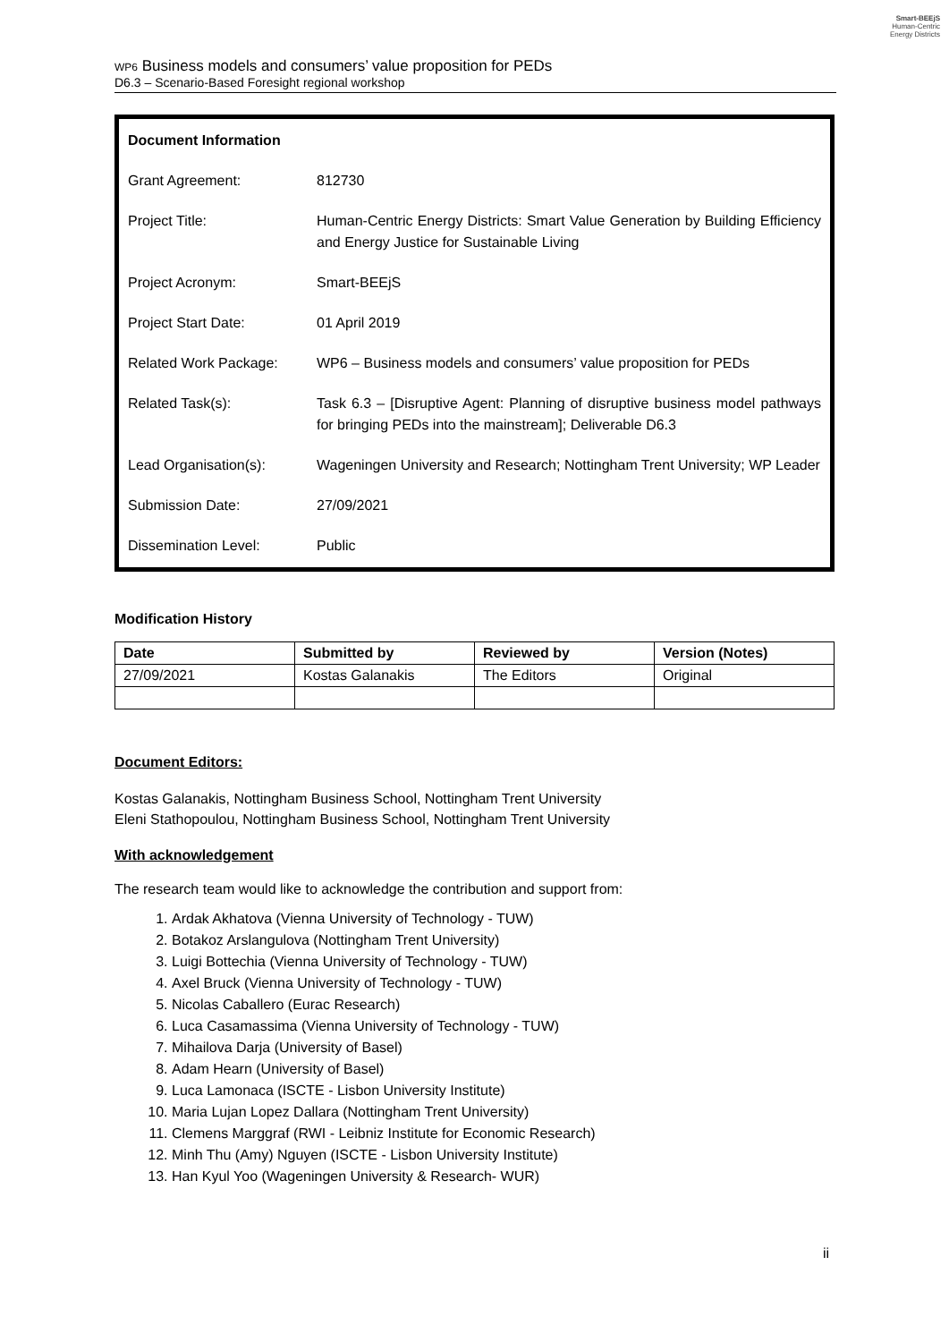Smart-BEEjS
Human-Centric
Energy Districts
WP6 Business models and consumers’ value proposition for PEDs
D6.3 – Scenario-Based Foresight regional workshop
| Document Information | |
| Grant Agreement: | 812730 |
| Project Title: | Human-Centric Energy Districts: Smart Value Generation by Building Efficiency and Energy Justice for Sustainable Living |
| Project Acronym: | Smart-BEEjS |
| Project Start Date: | 01 April 2019 |
| Related Work Package: | WP6 – Business models and consumers’ value proposition for PEDs |
| Related Task(s): | Task 6.3 – [Disruptive Agent: Planning of disruptive business model pathways for bringing PEDs into the mainstream]; Deliverable D6.3 |
| Lead Organisation(s): | Wageningen University and Research; Nottingham Trent University; WP Leader |
| Submission Date: | 27/09/2021 |
| Dissemination Level: | Public |
Modification History
| Date | Submitted by | Reviewed by | Version (Notes) |
| --- | --- | --- | --- |
| 27/09/2021 | Kostas Galanakis | The Editors | Original |
Document Editors:
Kostas Galanakis, Nottingham Business School, Nottingham Trent University
Eleni Stathopoulou, Nottingham Business School, Nottingham Trent University
With acknowledgement
The research team would like to acknowledge the contribution and support from:
1. Ardak Akhatova (Vienna University of Technology - TUW)
2. Botakoz Arslangulova (Nottingham Trent University)
3. Luigi Bottechia (Vienna University of Technology - TUW)
4. Axel Bruck (Vienna University of Technology - TUW)
5. Nicolas Caballero (Eurac Research)
6. Luca Casamassima (Vienna University of Technology - TUW)
7. Mihailova Darja (University of Basel)
8. Adam Hearn (University of Basel)
9. Luca Lamonaca (ISCTE - Lisbon University Institute)
10. Maria Lujan Lopez Dallara (Nottingham Trent University)
11. Clemens Marggraf (RWI - Leibniz Institute for Economic Research)
12. Minh Thu (Amy) Nguyen (ISCTE - Lisbon University Institute)
13. Han Kyul Yoo (Wageningen University & Research- WUR)
ii